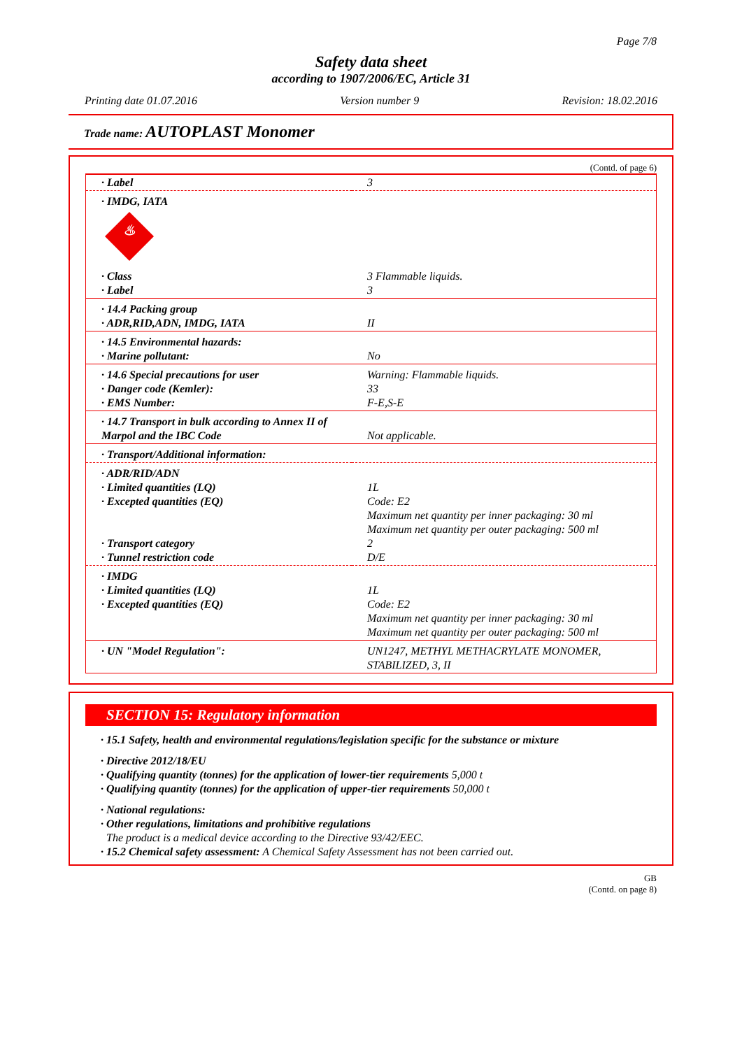Page 7/8
Safety data sheet
according to 1907/2006/EC, Article 31
Printing date 01.07.2016 Version number 9 Revision: 18.02.2016
Trade name: AUTOPLAST Monomer
(Contd. of page 6)
| · Label | 3 |
| · IMDG, IATA ♨ | |
| · Class · Label | 3 Flammable liquids. 3 |
| · 14.4 Packing group · ADR,RID,ADN, IMDG, IATA | II |
| · 14.5 Environmental hazards: · Marine pollutant: | No |
| · 14.6 Special precautions for user · Danger code (Kemler): · EMS Number: | Warning: Flammable liquids. 33 F-E,S-E |
| · 14.7 Transport in bulk according to Annex II of Marpol and the IBC Code | Not applicable. |
| · Transport/Additional information: | |
| · ADR/RID/ADN · Limited quantities (LQ) · Excepted quantities (EQ) · Transport category · Tunnel restriction code | 1L Code: E2 Maximum net quantity per inner packaging: 30 ml Maximum net quantity per outer packaging: 500 ml 2 D/E |
| · IMDG · Limited quantities (LQ) · Excepted quantities (EQ) | 1L Code: E2 Maximum net quantity per inner packaging: 30 ml Maximum net quantity per outer packaging: 500 ml |
| · UN "Model Regulation": | UN1247, METHYL METHACRYLATE MONOMER, STABILIZED, 3, II |
SECTION 15: Regulatory information
· 15.1 Safety, health and environmental regulations/legislation specific for the substance or mixture
· Directive 2012/18/EU
· Qualifying quantity (tonnes) for the application of lower-tier requirements 5,000 t
· Qualifying quantity (tonnes) for the application of upper-tier requirements 50,000 t
· National regulations:
· Other regulations, limitations and prohibitive regulations
The product is a medical device according to the Directive 93/42/EEC.
· 15.2 Chemical safety assessment: A Chemical Safety Assessment has not been carried out.
GB
(Contd. on page 8)